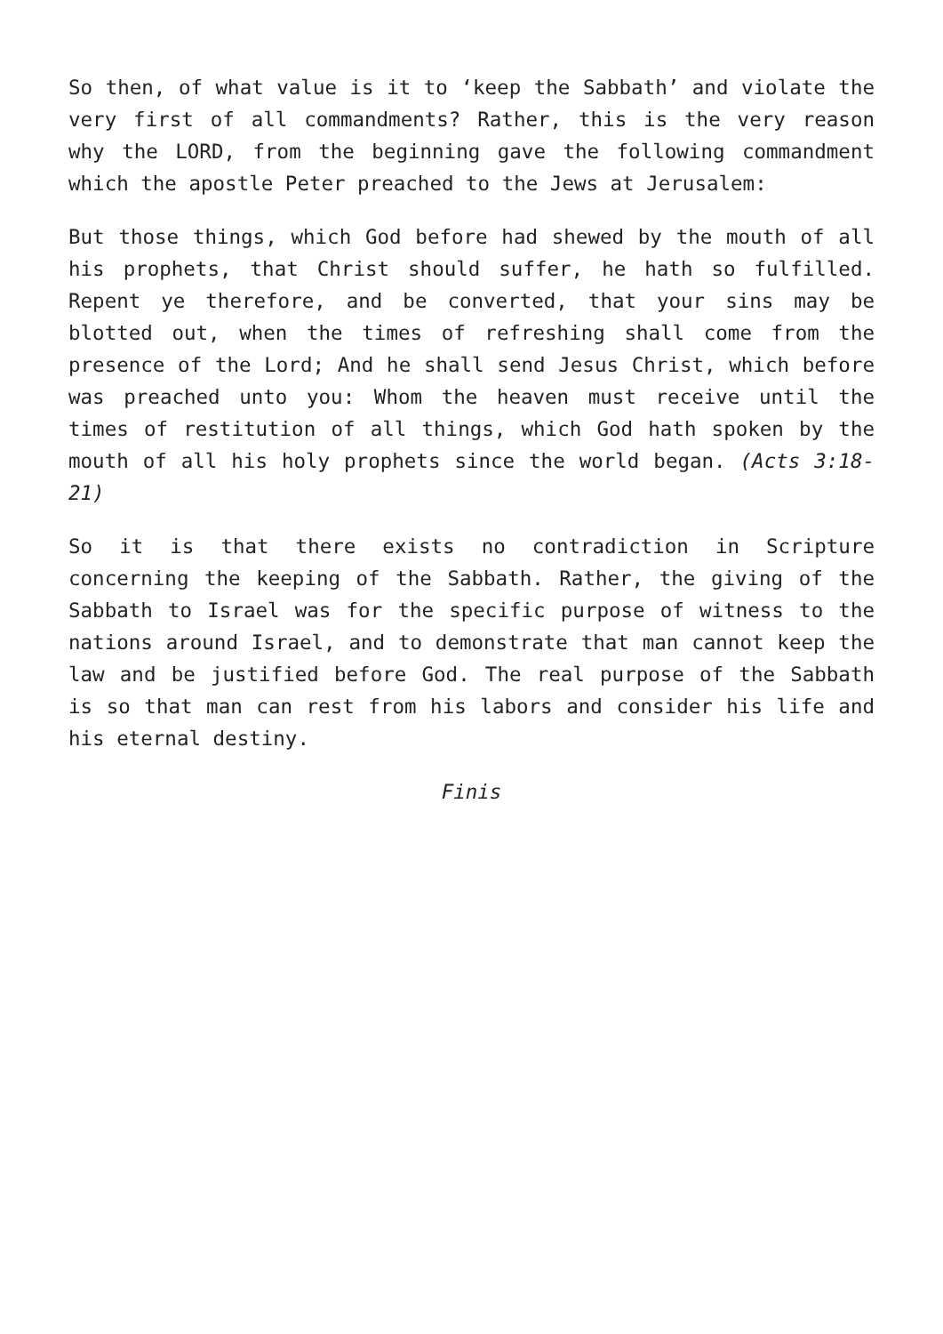So then, of what value is it to ‘keep the Sabbath’ and violate the very first of all commandments? Rather, this is the very reason why the LORD, from the beginning gave the following commandment which the apostle Peter preached to the Jews at Jerusalem:
But those things, which God before had shewed by the mouth of all his prophets, that Christ should suffer, he hath so fulfilled. Repent ye therefore, and be converted, that your sins may be blotted out, when the times of refreshing shall come from the presence of the Lord; And he shall send Jesus Christ, which before was preached unto you: Whom the heaven must receive until the times of restitution of all things, which God hath spoken by the mouth of all his holy prophets since the world began. (Acts 3:18-21)
So it is that there exists no contradiction in Scripture concerning the keeping of the Sabbath. Rather, the giving of the Sabbath to Israel was for the specific purpose of witness to the nations around Israel, and to demonstrate that man cannot keep the law and be justified before God. The real purpose of the Sabbath is so that man can rest from his labors and consider his life and his eternal destiny.
Finis